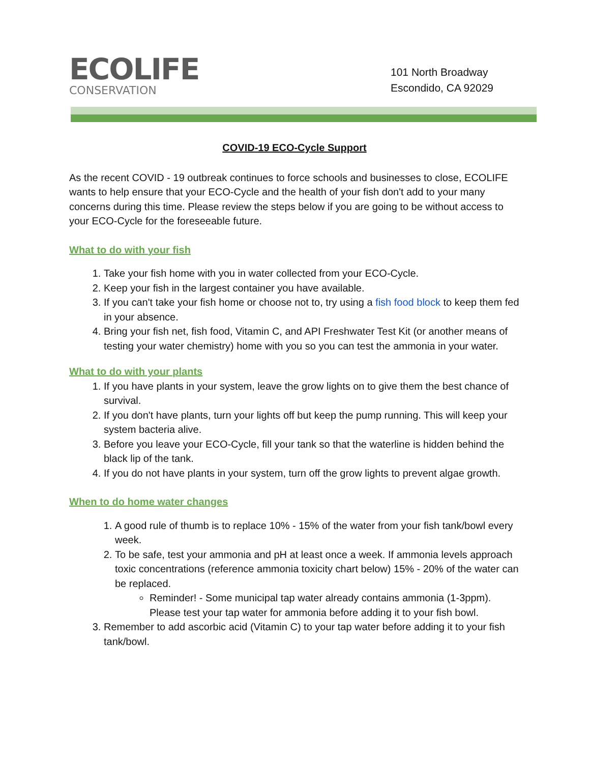ECOLIFE
CONSERVATION
101 North Broadway
Escondido, CA 92029
COVID-19 ECO-Cycle Support
As the recent COVID - 19 outbreak continues to force schools and businesses to close, ECOLIFE wants to help ensure that your ECO-Cycle and the health of your fish don't add to your many concerns during this time. Please review the steps below if you are going to be without access to your ECO-Cycle for the foreseeable future.
What to do with your fish
1. Take your fish home with you in water collected from your ECO-Cycle.
2. Keep your fish in the largest container you have available.
3. If you can't take your fish home or choose not to, try using a fish food block to keep them fed in your absence.
4. Bring your fish net, fish food, Vitamin C, and API Freshwater Test Kit (or another means of testing your water chemistry) home with you so you can test the ammonia in your water.
What to do with your plants
1. If you have plants in your system, leave the grow lights on to give them the best chance of survival.
2. If you don't have plants, turn your lights off but keep the pump running. This will keep your system bacteria alive.
3. Before you leave your ECO-Cycle, fill your tank so that the waterline is hidden behind the black lip of the tank.
4. If you do not have plants in your system, turn off the grow lights to prevent algae growth.
When to do home water changes
1. A good rule of thumb is to replace 10% - 15% of the water from your fish tank/bowl every week.
2. To be safe, test your ammonia and pH at least once a week. If ammonia levels approach toxic concentrations (reference ammonia toxicity chart below) 15% - 20% of the water can be replaced.
Reminder! - Some municipal tap water already contains ammonia (1-3ppm). Please test your tap water for ammonia before adding it to your fish bowl.
3. Remember to add ascorbic acid (Vitamin C) to your tap water before adding it to your fish tank/bowl.